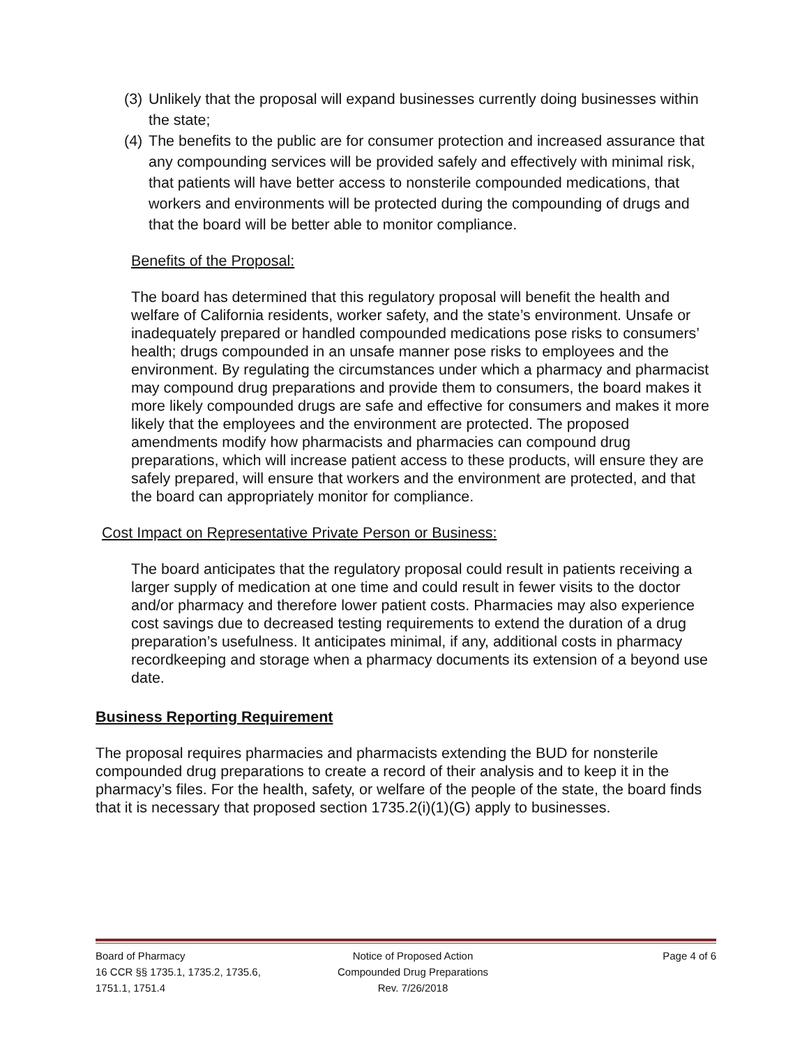(3) Unlikely that the proposal will expand businesses currently doing businesses within the state;
(4) The benefits to the public are for consumer protection and increased assurance that any compounding services will be provided safely and effectively with minimal risk, that patients will have better access to nonsterile compounded medications, that workers and environments will be protected during the compounding of drugs and that the board will be better able to monitor compliance.
Benefits of the Proposal:
The board has determined that this regulatory proposal will benefit the health and welfare of California residents, worker safety, and the state’s environment. Unsafe or inadequately prepared or handled compounded medications pose risks to consumers’ health; drugs compounded in an unsafe manner pose risks to employees and the environment. By regulating the circumstances under which a pharmacy and pharmacist may compound drug preparations and provide them to consumers, the board makes it more likely compounded drugs are safe and effective for consumers and makes it more likely that the employees and the environment are protected. The proposed amendments modify how pharmacists and pharmacies can compound drug preparations, which will increase patient access to these products, will ensure they are safely prepared, will ensure that workers and the environment are protected, and that the board can appropriately monitor for compliance.
Cost Impact on Representative Private Person or Business:
The board anticipates that the regulatory proposal could result in patients receiving a larger supply of medication at one time and could result in fewer visits to the doctor and/or pharmacy and therefore lower patient costs. Pharmacies may also experience cost savings due to decreased testing requirements to extend the duration of a drug preparation’s usefulness. It anticipates minimal, if any, additional costs in pharmacy recordkeeping and storage when a pharmacy documents its extension of a beyond use date.
Business Reporting Requirement
The proposal requires pharmacies and pharmacists extending the BUD for nonsterile compounded drug preparations to create a record of their analysis and to keep it in the pharmacy’s files. For the health, safety, or welfare of the people of the state, the board finds that it is necessary that proposed section 1735.2(i)(1)(G) apply to businesses.
Board of Pharmacy
16 CCR §§ 1735.1, 1735.2, 1735.6,
1751.1, 1751.4
Notice of Proposed Action
Compounded Drug Preparations
Rev. 7/26/2018
Page 4 of 6